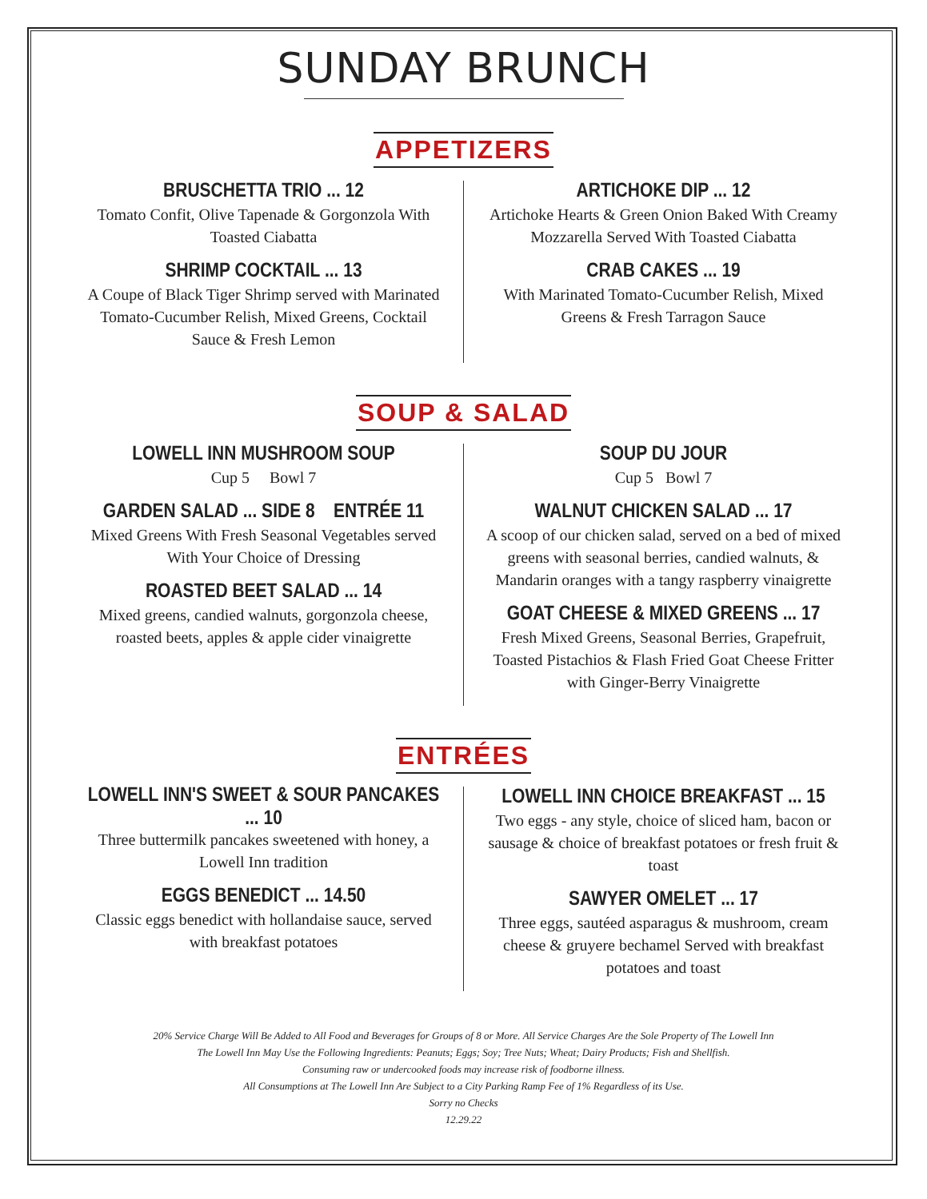SUNDAY BRUNCH
APPETIZERS
BRUSCHETTA TRIO ... 12
Tomato Confit, Olive Tapenade & Gorgonzola With Toasted Ciabatta
SHRIMP COCKTAIL ... 13
A Coupe of Black Tiger Shrimp served with Marinated Tomato-Cucumber Relish, Mixed Greens, Cocktail Sauce & Fresh Lemon
ARTICHOKE DIP ... 12
Artichoke Hearts & Green Onion Baked With Creamy Mozzarella Served With Toasted Ciabatta
CRAB CAKES ... 19
With Marinated Tomato-Cucumber Relish, Mixed Greens & Fresh Tarragon Sauce
SOUP & SALAD
LOWELL INN MUSHROOM SOUP
Cup 5 Bowl 7
GARDEN SALAD ... SIDE 8 ENTRÉE 11
Mixed Greens With Fresh Seasonal Vegetables served With Your Choice of Dressing
ROASTED BEET SALAD ... 14
Mixed greens, candied walnuts, gorgonzola cheese, roasted beets, apples & apple cider vinaigrette
SOUP DU JOUR
Cup 5 Bowl 7
WALNUT CHICKEN SALAD ... 17
A scoop of our chicken salad, served on a bed of mixed greens with seasonal berries, candied walnuts, & Mandarin oranges with a tangy raspberry vinaigrette
GOAT CHEESE & MIXED GREENS ... 17
Fresh Mixed Greens, Seasonal Berries, Grapefruit, Toasted Pistachios & Flash Fried Goat Cheese Fritter with Ginger-Berry Vinaigrette
ENTRÉES
LOWELL INN'S SWEET & SOUR PANCAKES ... 10
Three buttermilk pancakes sweetened with honey, a Lowell Inn tradition
EGGS BENEDICT ... 14.50
Classic eggs benedict with hollandaise sauce, served with breakfast potatoes
LOWELL INN CHOICE BREAKFAST ... 15
Two eggs - any style, choice of sliced ham, bacon or sausage & choice of breakfast potatoes or fresh fruit & toast
SAWYER OMELET ... 17
Three eggs, sautéed asparagus & mushroom, cream cheese & gruyere bechamel Served with breakfast potatoes and toast
20% Service Charge Will Be Added to All Food and Beverages for Groups of 8 or More. All Service Charges Are the Sole Property of The Lowell Inn
The Lowell Inn May Use the Following Ingredients: Peanuts; Eggs; Soy; Tree Nuts; Wheat; Dairy Products; Fish and Shellfish.
Consuming raw or undercooked foods may increase risk of foodborne illness.
All Consumptions at The Lowell Inn Are Subject to a City Parking Ramp Fee of 1% Regardless of its Use.
Sorry no Checks
12.29.22